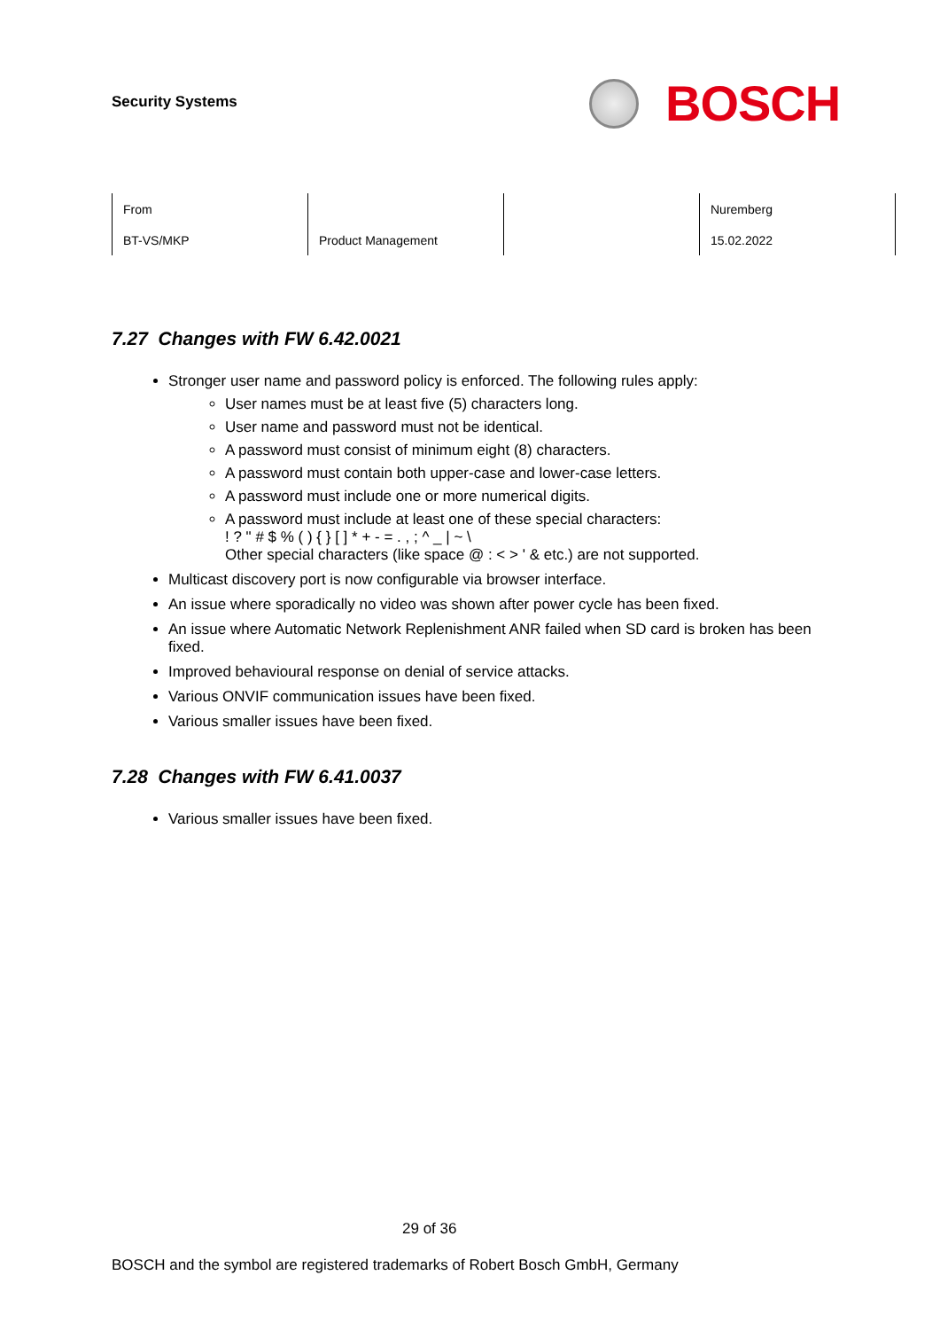Security Systems
BOSCH
| From | | | Nuremberg |
| BT-VS/MKP | Product Management | | 15.02.2022 |
7.27 Changes with FW 6.42.0021
Stronger user name and password policy is enforced. The following rules apply:
User names must be at least five (5) characters long.
User name and password must not be identical.
A password must consist of minimum eight (8) characters.
A password must contain both upper-case and lower-case letters.
A password must include one or more numerical digits.
A password must include at least one of these special characters:
! ? " # $ % ( ) { } [ ] * + - = . , ; ^ _ | ~ \
Other special characters (like space @ : < > ' & etc.) are not supported.
Multicast discovery port is now configurable via browser interface.
An issue where sporadically no video was shown after power cycle has been fixed.
An issue where Automatic Network Replenishment ANR failed when SD card is broken has been fixed.
Improved behavioural response on denial of service attacks.
Various ONVIF communication issues have been fixed.
Various smaller issues have been fixed.
7.28 Changes with FW 6.41.0037
Various smaller issues have been fixed.
29 of 36
BOSCH and the symbol are registered trademarks of Robert Bosch GmbH, Germany